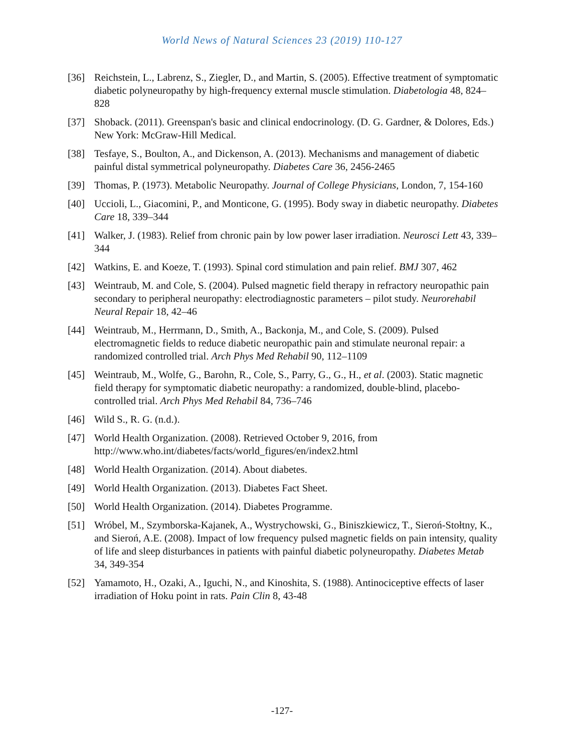World News of Natural Sciences 23 (2019) 110-127
[36] Reichstein, L., Labrenz, S., Ziegler, D., and Martin, S. (2005). Effective treatment of symptomatic diabetic polyneuropathy by high-frequency external muscle stimulation. Diabetologia 48, 824–828
[37] Shoback. (2011). Greenspan's basic and clinical endocrinology. (D. G. Gardner, & Dolores, Eds.) New York: McGraw-Hill Medical.
[38] Tesfaye, S., Boulton, A., and Dickenson, A. (2013). Mechanisms and management of diabetic painful distal symmetrical polyneuropathy. Diabetes Care 36, 2456-2465
[39] Thomas, P. (1973). Metabolic Neuropathy. Journal of College Physicians, London, 7, 154-160
[40] Uccioli, L., Giacomini, P., and Monticone, G. (1995). Body sway in diabetic neuropathy. Diabetes Care 18, 339–344
[41] Walker, J. (1983). Relief from chronic pain by low power laser irradiation. Neurosci Lett 43, 339–344
[42] Watkins, E. and Koeze, T. (1993). Spinal cord stimulation and pain relief. BMJ 307, 462
[43] Weintraub, M. and Cole, S. (2004). Pulsed magnetic field therapy in refractory neuropathic pain secondary to peripheral neuropathy: electrodiagnostic parameters – pilot study. Neurorehabil Neural Repair 18, 42–46
[44] Weintraub, M., Herrmann, D., Smith, A., Backonja, M., and Cole, S. (2009). Pulsed electromagnetic fields to reduce diabetic neuropathic pain and stimulate neuronal repair: a randomized controlled trial. Arch Phys Med Rehabil 90, 112–1109
[45] Weintraub, M., Wolfe, G., Barohn, R., Cole, S., Parry, G., G., H., et al. (2003). Static magnetic field therapy for symptomatic diabetic neuropathy: a randomized, double-blind, placebo-controlled trial. Arch Phys Med Rehabil 84, 736–746
[46] Wild S., R. G. (n.d.).
[47] World Health Organization. (2008). Retrieved October 9, 2016, from http://www.who.int/diabetes/facts/world_figures/en/index2.html
[48] World Health Organization. (2014). About diabetes.
[49] World Health Organization. (2013). Diabetes Fact Sheet.
[50] World Health Organization. (2014). Diabetes Programme.
[51] Wróbel, M., Szymborska-Kajanek, A., Wystrychowski, G., Biniszkiewicz, T., Sieroń-Stołtny, K., and Sieroń, A.E. (2008). Impact of low frequency pulsed magnetic fields on pain intensity, quality of life and sleep disturbances in patients with painful diabetic polyneuropathy. Diabetes Metab 34, 349-354
[52] Yamamoto, H., Ozaki, A., Iguchi, N., and Kinoshita, S. (1988). Antinociceptive effects of laser irradiation of Hoku point in rats. Pain Clin 8, 43-48
-127-